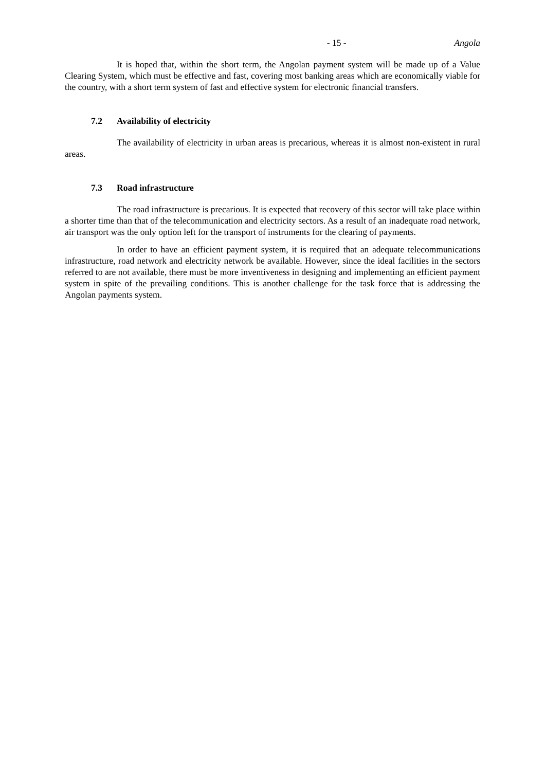- 15 - Angola
It is hoped that, within the short term, the Angolan payment system will be made up of a Value Clearing System, which must be effective and fast, covering most banking areas which are economically viable for the country, with a short term system of fast and effective system for electronic financial transfers.
7.2 Availability of electricity
The availability of electricity in urban areas is precarious, whereas it is almost non-existent in rural areas.
7.3 Road infrastructure
The road infrastructure is precarious. It is expected that recovery of this sector will take place within a shorter time than that of the telecommunication and electricity sectors. As a result of an inadequate road network, air transport was the only option left for the transport of instruments for the clearing of payments.
In order to have an efficient payment system, it is required that an adequate telecommunications infrastructure, road network and electricity network be available. However, since the ideal facilities in the sectors referred to are not available, there must be more inventiveness in designing and implementing an efficient payment system in spite of the prevailing conditions. This is another challenge for the task force that is addressing the Angolan payments system.